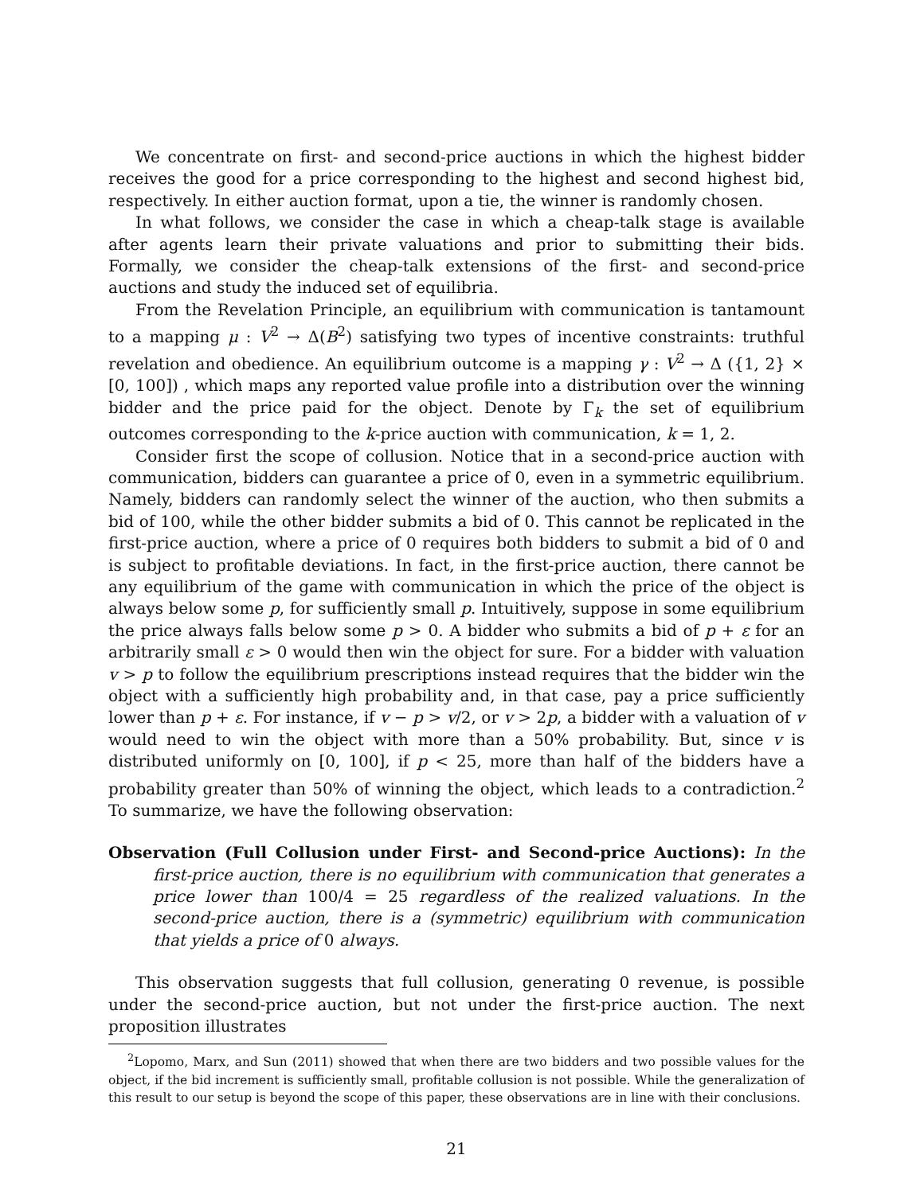We concentrate on first- and second-price auctions in which the highest bidder receives the good for a price corresponding to the highest and second highest bid, respectively. In either auction format, upon a tie, the winner is randomly chosen.
In what follows, we consider the case in which a cheap-talk stage is available after agents learn their private valuations and prior to submitting their bids. Formally, we consider the cheap-talk extensions of the first- and second-price auctions and study the induced set of equilibria.
From the Revelation Principle, an equilibrium with communication is tantamount to a mapping μ : V<sup>2</sup> → Δ(B<sup>2</sup>) satisfying two types of incentive constraints: truthful revelation and obedience. An equilibrium outcome is a mapping γ : V<sup>2</sup> → Δ ({1, 2} × [0, 100]) , which maps any reported value profile into a distribution over the winning bidder and the price paid for the object. Denote by Γ<sub>k</sub> the set of equilibrium outcomes corresponding to the k-price auction with communication, k = 1, 2.
Consider first the scope of collusion. Notice that in a second-price auction with communication, bidders can guarantee a price of 0, even in a symmetric equilibrium. Namely, bidders can randomly select the winner of the auction, who then submits a bid of 100, while the other bidder submits a bid of 0. This cannot be replicated in the first-price auction, where a price of 0 requires both bidders to submit a bid of 0 and is subject to profitable deviations. In fact, in the first-price auction, there cannot be any equilibrium of the game with communication in which the price of the object is always below some p, for sufficiently small p. Intuitively, suppose in some equilibrium the price always falls below some p > 0. A bidder who submits a bid of p + ε for an arbitrarily small ε > 0 would then win the object for sure. For a bidder with valuation v > p to follow the equilibrium prescriptions instead requires that the bidder win the object with a sufficiently high probability and, in that case, pay a price sufficiently lower than p + ε. For instance, if v − p > v/2, or v > 2p, a bidder with a valuation of v would need to win the object with more than a 50% probability. But, since v is distributed uniformly on [0, 100], if p < 25, more than half of the bidders have a probability greater than 50% of winning the object, which leads to a contradiction.<sup>2</sup> To summarize, we have the following observation:
Observation (Full Collusion under First- and Second-price Auctions): In the first-price auction, there is no equilibrium with communication that generates a price lower than 100/4 = 25 regardless of the realized valuations. In the second-price auction, there is a (symmetric) equilibrium with communication that yields a price of 0 always.
This observation suggests that full collusion, generating 0 revenue, is possible under the second-price auction, but not under the first-price auction. The next proposition illustrates
<sup>2</sup> Lopomo, Marx, and Sun (2011) showed that when there are two bidders and two possible values for the object, if the bid increment is sufficiently small, profitable collusion is not possible. While the generalization of this result to our setup is beyond the scope of this paper, these observations are in line with their conclusions.
21